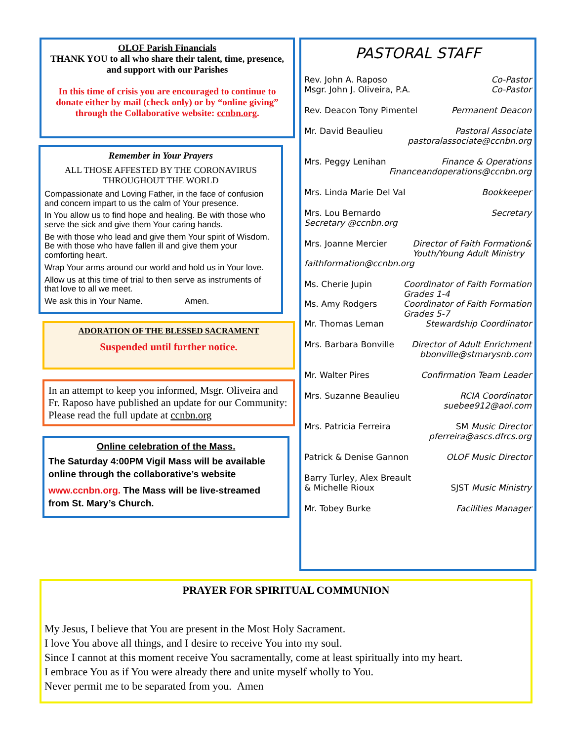OLOF Parish Financials
THANK YOU to all who share their talent, time, presence, and support with our Parishes
In this time of crisis you are encouraged to continue to donate either by mail (check only) or by “online giving” through the Collaborative website: ccnbn.org.
Remember in Your Prayers
ALL THOSE AFFESTED BY THE CORONAVIRUS THROUGHOUT THE WORLD
Compassionate and Loving Father, in the face of confusion and concern impart to us the calm of Your presence.
In You allow us to find hope and healing. Be with those who serve the sick and give them Your caring hands.
Be with those who lead and give them Your spirit of Wisdom. Be with those who have fallen ill and give them your comforting heart.
Wrap Your arms around our world and hold us in Your love.
Allow us at this time of trial to then serve as instruments of that love to all we meet.
We ask this in Your Name. Amen.
ADORATION OF THE BLESSED SACRAMENT
Suspended until further notice.
In an attempt to keep you informed, Msgr. Oliveira and Fr. Raposo have published an update for our Community: Please read the full update at ccnbn.org
Online celebration of the Mass.
The Saturday 4:00PM Vigil Mass will be available online through the collaborative’s website
www.ccnbn.org. The Mass will be live-streamed from St. Mary’s Church.
PASTORAL STAFF
Rev. John A. Raposo Co-Pastor
Msgr. John J. Oliveira, P.A. Co-Pastor
Rev. Deacon Tony Pimentel Permanent Deacon
Mr. David Beaulieu Pastoral Associate
pastoralassociate@ccnbn.org
Mrs. Peggy Lenihan Finance & Operations
Financeandoperations@ccnbn.org
Mrs. Linda Marie Del Val Bookkeeper
Mrs. Lou Bernardo Secretary
Secretary @ccnbn.org
Mrs. Joanne Mercier Director of Faith Formation&
Youth/Young Adult Ministry
faithformation@ccnbn.org
Ms. Cherie Jupin Coordinator of Faith Formation
Grades 1-4
Ms. Amy Rodgers Coordinator of Faith Formation
Grades 5-7
Mr. Thomas Leman Stewardship Coordiinator
Mrs. Barbara Bonville Director of Adult Enrichment
bbonville@stmarysnb.com
Mr. Walter Pires Confirmation Team Leader
Mrs. Suzanne Beaulieu RCIA Coordinator
suebee912@aol.com
Mrs. Patricia Ferreira SM Music Director
pferreira@ascs.dfrcs.org
Patrick & Denise Gannon OLOF Music Director
Barry Turley, Alex Breault
& Michelle Rioux SJST Music Ministry
Mr. Tobey Burke Facilities Manager
PRAYER FOR SPIRITUAL COMMUNION
My Jesus, I believe that You are present in the Most Holy Sacrament.
I love You above all things, and I desire to receive You into my soul.
Since I cannot at this moment receive You sacramentally, come at least spiritually into my heart.
I embrace You as if You were already there and unite myself wholly to You.
Never permit me to be separated from you. Amen